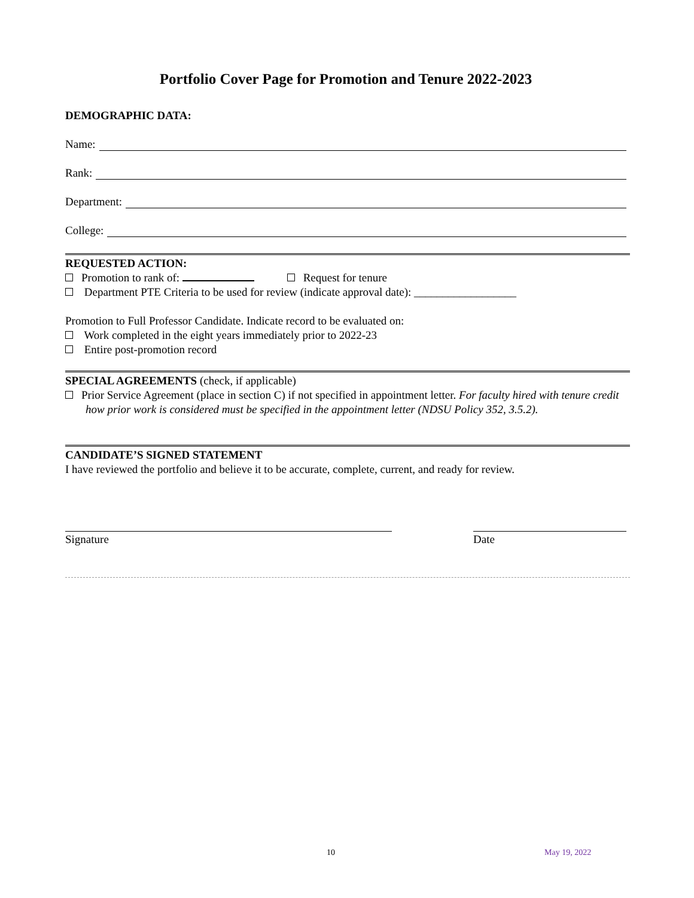Portfolio Cover Page for Promotion and Tenure 2022-2023
DEMOGRAPHIC DATA:
Name:
Rank:
Department:
College:
REQUESTED ACTION:
Promotion to rank of: Request for tenure
Department PTE Criteria to be used for review (indicate approval date): __________________
Promotion to Full Professor Candidate. Indicate record to be evaluated on:
Work completed in the eight years immediately prior to 2022-23
Entire post-promotion record
SPECIAL AGREEMENTS (check, if applicable)
Prior Service Agreement (place in section C) if not specified in appointment letter. For faculty hired with tenure credit how prior work is considered must be specified in the appointment letter (NDSU Policy 352, 3.5.2).
CANDIDATE’S SIGNED STATEMENT
I have reviewed the portfolio and believe it to be accurate, complete, current, and ready for review.
Signature Date
10 May 19, 2022